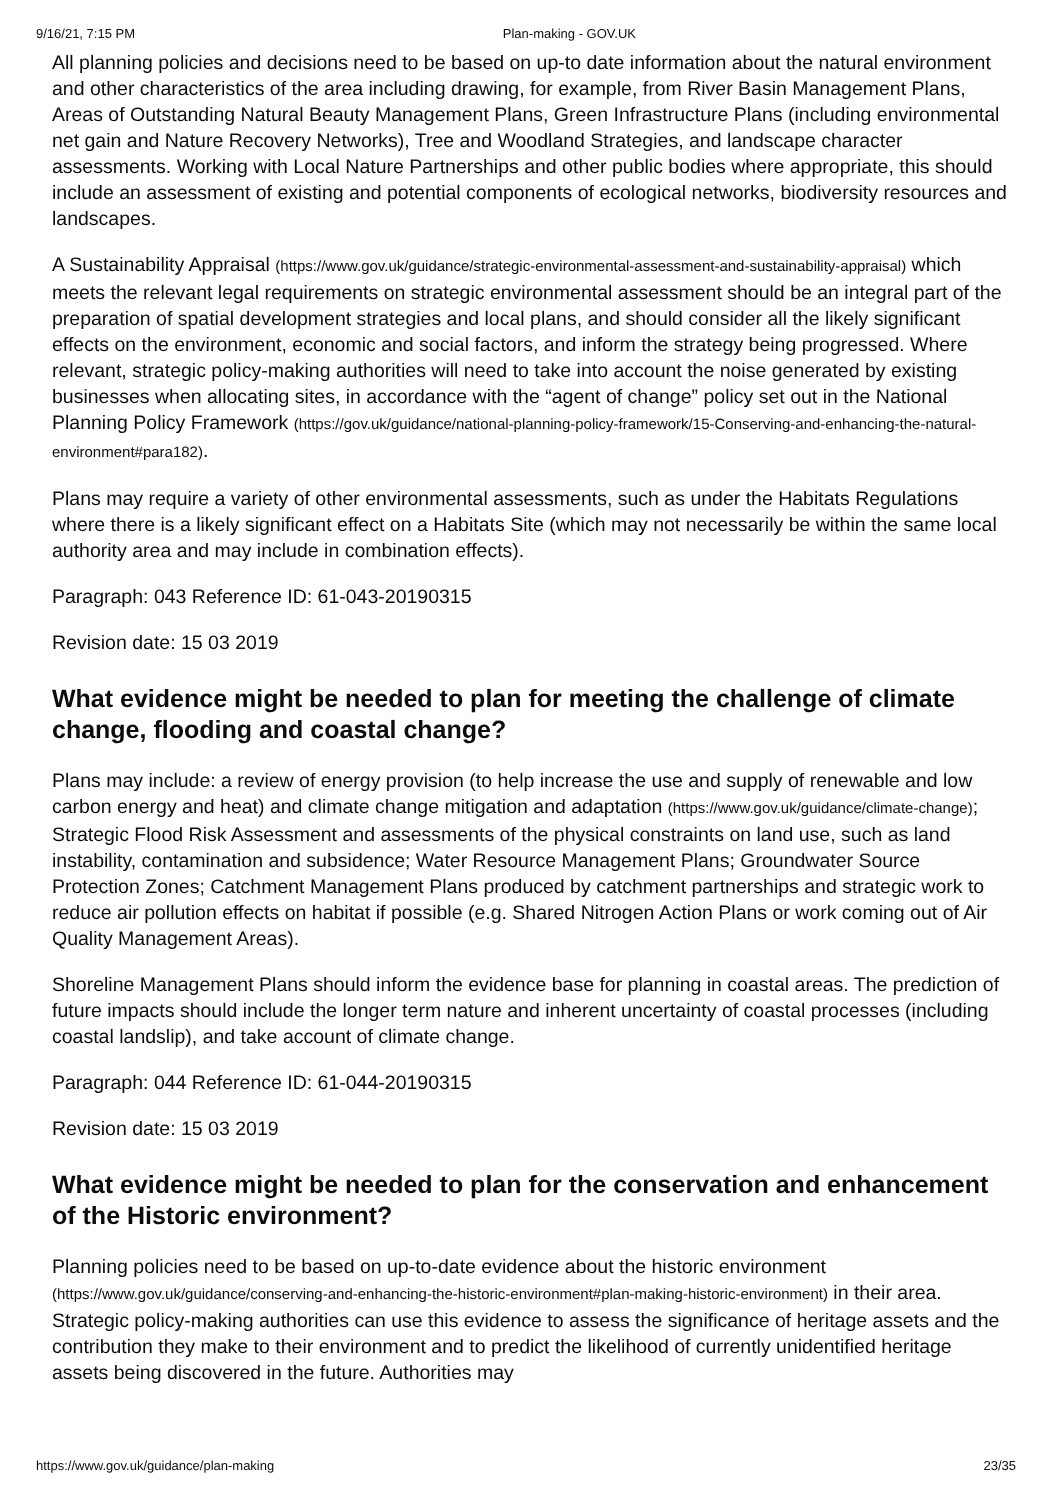9/16/21, 7:15 PM Plan-making - GOV.UK
All planning policies and decisions need to be based on up-to date information about the natural environment and other characteristics of the area including drawing, for example, from River Basin Management Plans, Areas of Outstanding Natural Beauty Management Plans, Green Infrastructure Plans (including environmental net gain and Nature Recovery Networks), Tree and Woodland Strategies, and landscape character assessments. Working with Local Nature Partnerships and other public bodies where appropriate, this should include an assessment of existing and potential components of ecological networks, biodiversity resources and landscapes.
A Sustainability Appraisal (https://www.gov.uk/guidance/strategic-environmental-assessment-and-sustainability-appraisal) which meets the relevant legal requirements on strategic environmental assessment should be an integral part of the preparation of spatial development strategies and local plans, and should consider all the likely significant effects on the environment, economic and social factors, and inform the strategy being progressed. Where relevant, strategic policy-making authorities will need to take into account the noise generated by existing businesses when allocating sites, in accordance with the “agent of change” policy set out in the National Planning Policy Framework (https://gov.uk/guidance/national-planning-policy-framework/15-Conserving-and-enhancing-the-natural-environment#para182).
Plans may require a variety of other environmental assessments, such as under the Habitats Regulations where there is a likely significant effect on a Habitats Site (which may not necessarily be within the same local authority area and may include in combination effects).
Paragraph: 043 Reference ID: 61-043-20190315
Revision date: 15 03 2019
What evidence might be needed to plan for meeting the challenge of climate change, flooding and coastal change?
Plans may include: a review of energy provision (to help increase the use and supply of renewable and low carbon energy and heat) and climate change mitigation and adaptation (https://www.gov.uk/guidance/climate-change); Strategic Flood Risk Assessment and assessments of the physical constraints on land use, such as land instability, contamination and subsidence; Water Resource Management Plans; Groundwater Source Protection Zones; Catchment Management Plans produced by catchment partnerships and strategic work to reduce air pollution effects on habitat if possible (e.g. Shared Nitrogen Action Plans or work coming out of Air Quality Management Areas).
Shoreline Management Plans should inform the evidence base for planning in coastal areas. The prediction of future impacts should include the longer term nature and inherent uncertainty of coastal processes (including coastal landslip), and take account of climate change.
Paragraph: 044 Reference ID: 61-044-20190315
Revision date: 15 03 2019
What evidence might be needed to plan for the conservation and enhancement of the Historic environment?
Planning policies need to be based on up-to-date evidence about the historic environment (https://www.gov.uk/guidance/conserving-and-enhancing-the-historic-environment#plan-making-historic-environment) in their area. Strategic policy-making authorities can use this evidence to assess the significance of heritage assets and the contribution they make to their environment and to predict the likelihood of currently unidentified heritage assets being discovered in the future. Authorities may
https://www.gov.uk/guidance/plan-making 23/35